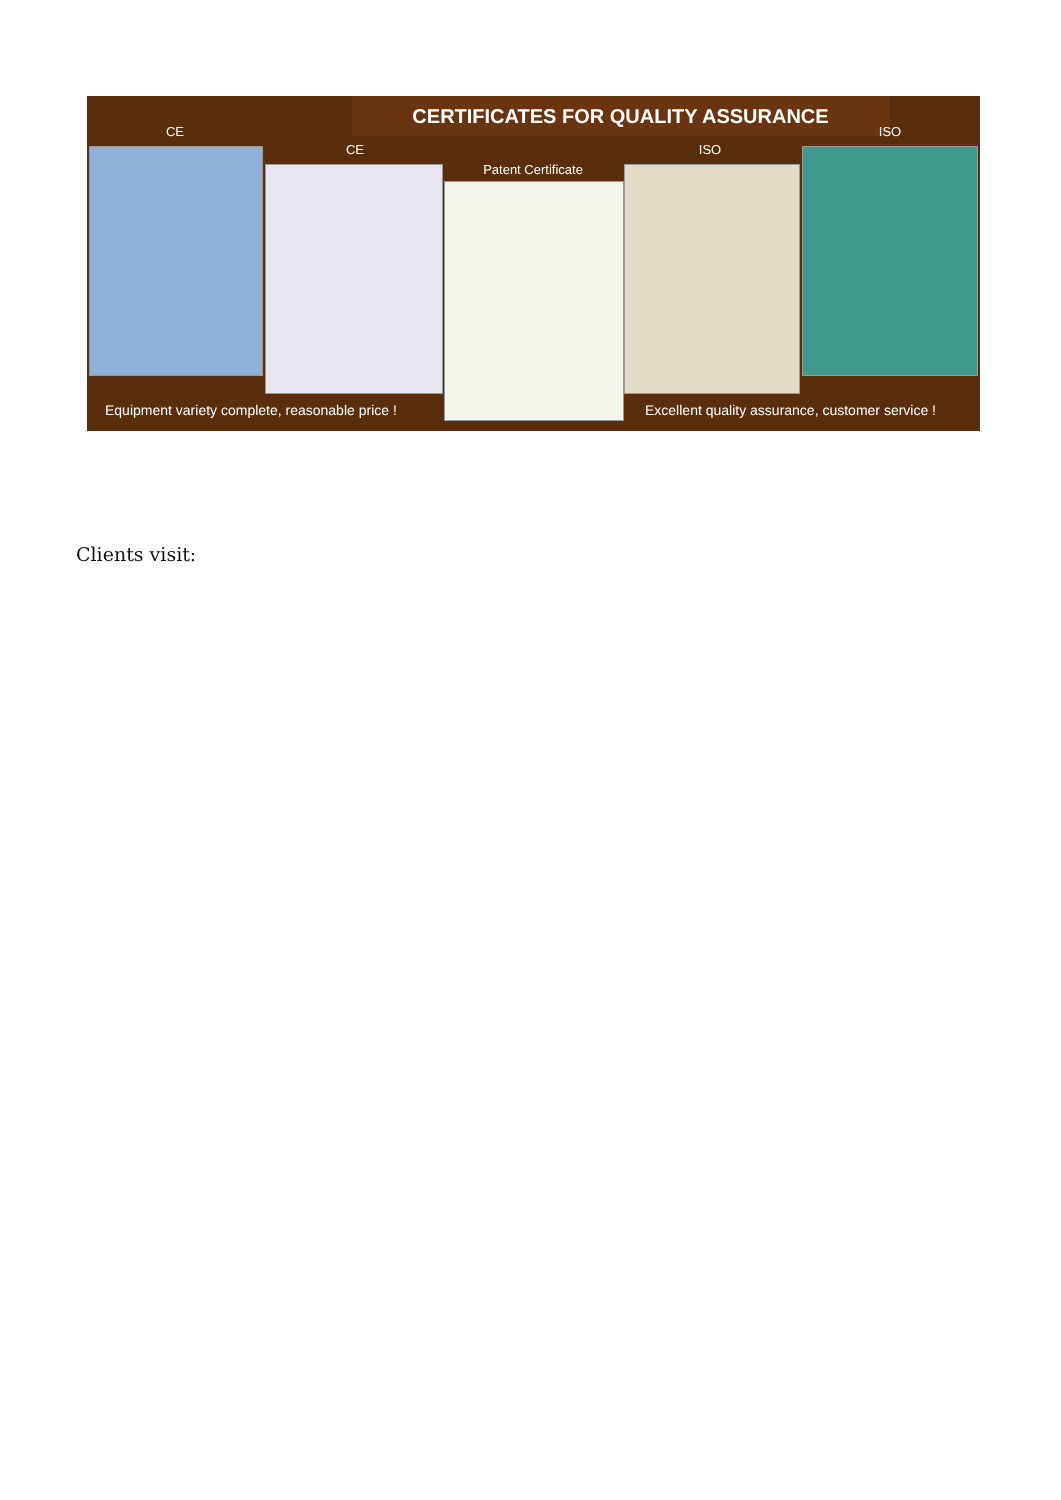CERTIFICATES FOR QUALITY ASSURANCE
CE
CE
Patent Certificate
ISO
ISO
Equipment variety complete, reasonable price !
Excellent quality assurance, customer service !
Clients visit: